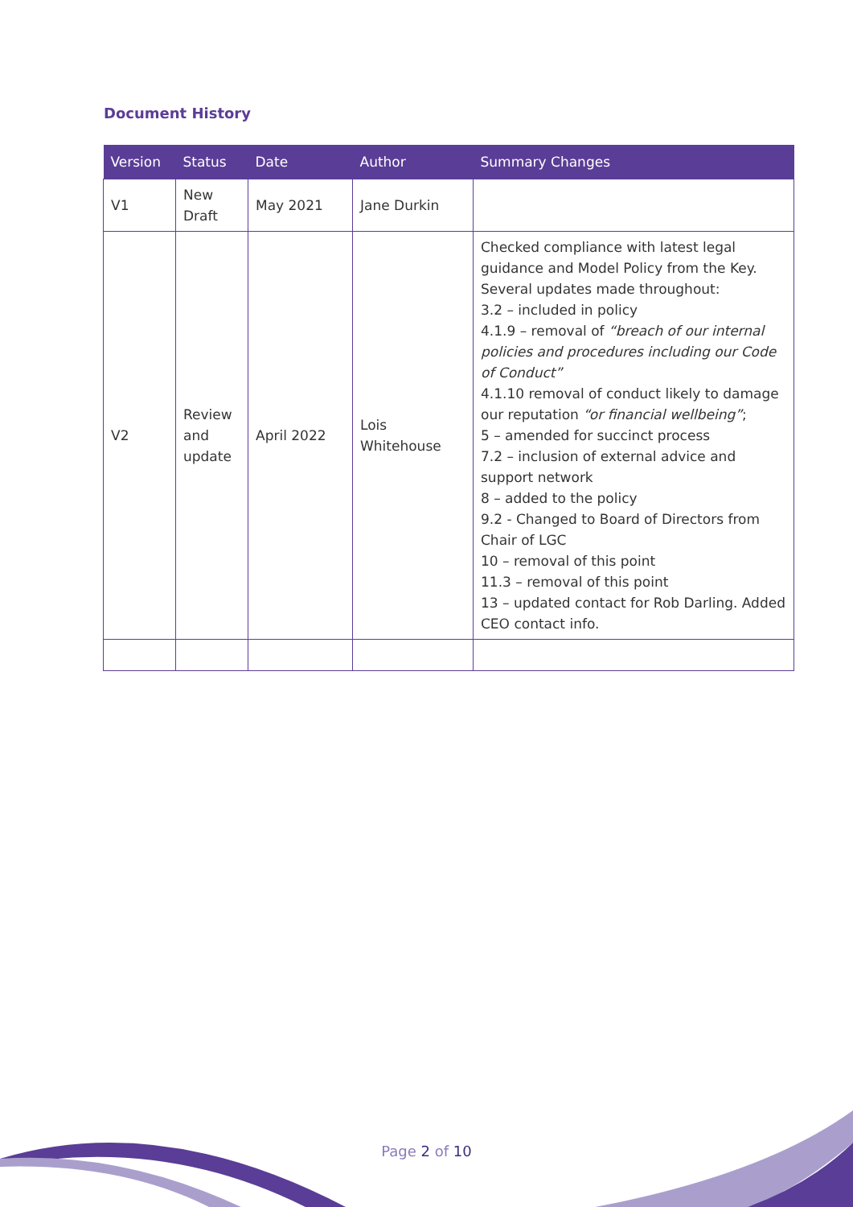Document History
| Version | Status | Date | Author | Summary Changes |
| --- | --- | --- | --- | --- |
| V1 | New Draft | May 2021 | Jane Durkin | |
| V2 | Review and update | April 2022 | Lois Whitehouse | Checked compliance with latest legal guidance and Model Policy from the Key. Several updates made throughout: 3.2 – included in policy 4.1.9 – removal of “breach of our internal policies and procedures including our Code of Conduct” 4.1.10 removal of conduct likely to damage our reputation “or financial wellbeing” ; 5 – amended for succinct process 7.2 – inclusion of external advice and support network 8 – added to the policy 9.2 - Changed to Board of Directors from Chair of LGC 10 – removal of this point 11.3 – removal of this point 13 – updated contact for Rob Darling. Added CEO contact info. |
Page 2 of 10